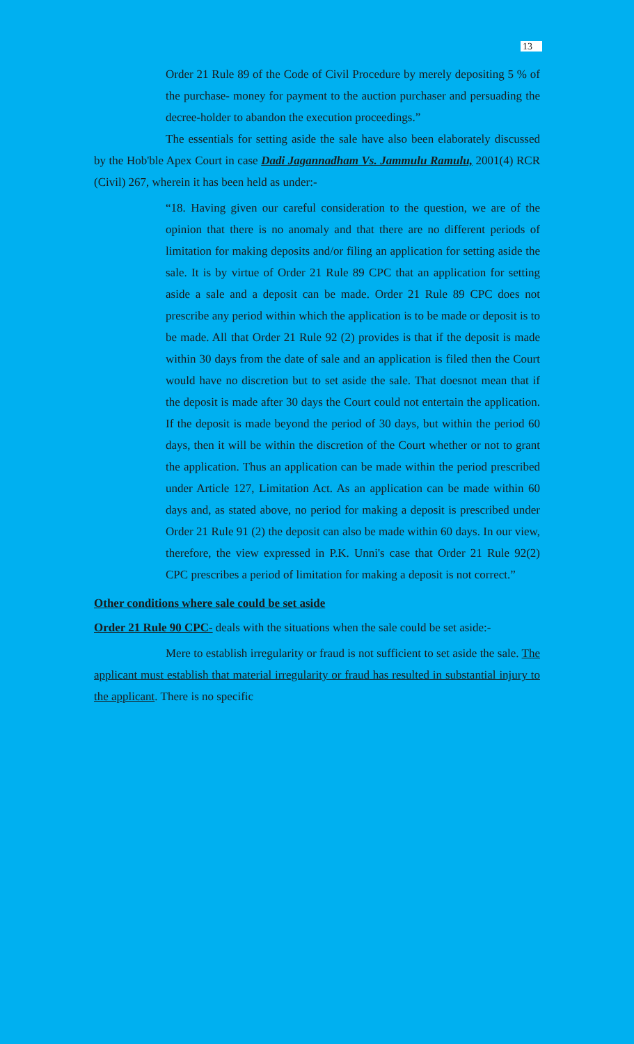13
Order 21 Rule 89 of the Code of Civil Procedure by merely depositing 5 % of the purchase- money for payment to the auction purchaser and persuading the decree-holder to abandon the execution proceedings.”
The essentials for setting aside the sale have also been elaborately discussed by the Hob'ble Apex Court in case Dadi Jagannadham Vs. Jammulu Ramulu, 2001(4) RCR (Civil) 267, wherein it has been held as under:-
“18. Having given our careful consideration to the question, we are of the opinion that there is no anomaly and that there are no different periods of limitation for making deposits and/or filing an application for setting aside the sale. It is by virtue of Order 21 Rule 89 CPC that an application for setting aside a sale and a deposit can be made. Order 21 Rule 89 CPC does not prescribe any period within which the application is to be made or deposit is to be made. All that Order 21 Rule 92 (2) provides is that if the deposit is made within 30 days from the date of sale and an application is filed then the Court would have no discretion but to set aside the sale. That doesnot mean that if the deposit is made after 30 days the Court could not entertain the application. If the deposit is made beyond the period of 30 days, but within the period 60 days, then it will be within the discretion of the Court whether or not to grant the application. Thus an application can be made within the period prescribed under Article 127, Limitation Act. As an application can be made within 60 days and, as stated above, no period for making a deposit is prescribed under Order 21 Rule 91 (2) the deposit can also be made within 60 days. In our view, therefore, the view expressed in P.K. Unni's case that Order 21 Rule 92(2) CPC prescribes a period of limitation for making a deposit is not correct.”
Other conditions where sale could be set aside
Order 21 Rule 90 CPC- deals with the situations when the sale could be set aside:-
Mere to establish irregularity or fraud is not sufficient to set aside the sale. The applicant must establish that material irregularity or fraud has resulted in substantial injury to the applicant. There is no specific